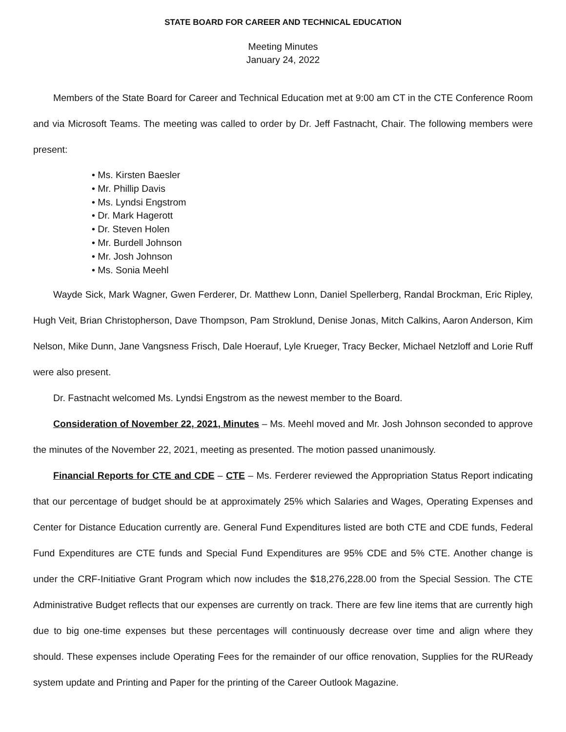STATE BOARD FOR CAREER AND TECHNICAL EDUCATION
Meeting Minutes
January 24, 2022
Members of the State Board for Career and Technical Education met at 9:00 am CT in the CTE Conference Room and via Microsoft Teams. The meeting was called to order by Dr. Jeff Fastnacht, Chair. The following members were present:
• Ms. Kirsten Baesler
• Mr. Phillip Davis
• Ms. Lyndsi Engstrom
• Dr. Mark Hagerott
• Dr. Steven Holen
• Mr. Burdell Johnson
• Mr. Josh Johnson
• Ms. Sonia Meehl
Wayde Sick, Mark Wagner, Gwen Ferderer, Dr. Matthew Lonn, Daniel Spellerberg, Randal Brockman, Eric Ripley, Hugh Veit, Brian Christopherson, Dave Thompson, Pam Stroklund, Denise Jonas, Mitch Calkins, Aaron Anderson, Kim Nelson, Mike Dunn, Jane Vangsness Frisch, Dale Hoerauf, Lyle Krueger, Tracy Becker, Michael Netzloff and Lorie Ruff were also present.
Dr. Fastnacht welcomed Ms. Lyndsi Engstrom as the newest member to the Board.
Consideration of November 22, 2021, Minutes – Ms. Meehl moved and Mr. Josh Johnson seconded to approve the minutes of the November 22, 2021, meeting as presented. The motion passed unanimously.
Financial Reports for CTE and CDE – CTE – Ms. Ferderer reviewed the Appropriation Status Report indicating that our percentage of budget should be at approximately 25% which Salaries and Wages, Operating Expenses and Center for Distance Education currently are. General Fund Expenditures listed are both CTE and CDE funds, Federal Fund Expenditures are CTE funds and Special Fund Expenditures are 95% CDE and 5% CTE. Another change is under the CRF-Initiative Grant Program which now includes the $18,276,228.00 from the Special Session. The CTE Administrative Budget reflects that our expenses are currently on track. There are few line items that are currently high due to big one-time expenses but these percentages will continuously decrease over time and align where they should. These expenses include Operating Fees for the remainder of our office renovation, Supplies for the RUReady system update and Printing and Paper for the printing of the Career Outlook Magazine.